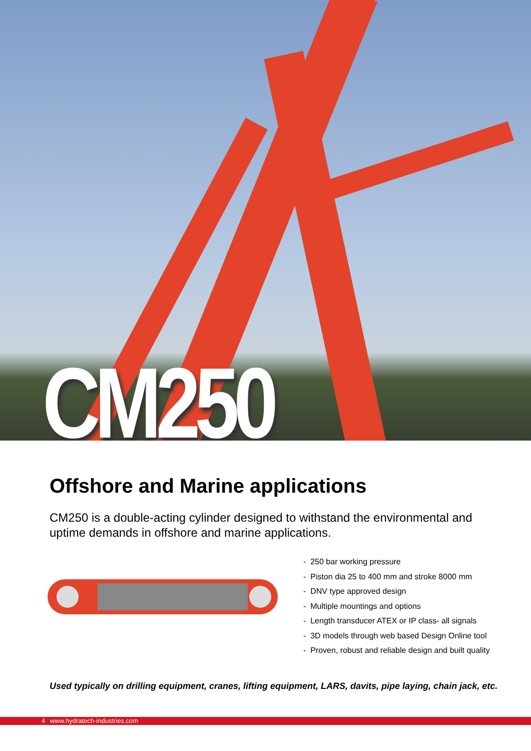CM250
Offshore and Marine applications
CM250 is a double-acting cylinder designed to withstand the environmental and uptime demands in offshore and marine applications.
- 250 bar working pressure
- Piston dia 25 to 400 mm and stroke 8000 mm
- DNV type approved design
- Multiple mountings and options
- Length transducer ATEX or IP class- all signals
- 3D models through web based Design Online tool
- Proven, robust and reliable design and built quality
Used typically on drilling equipment, cranes, lifting equipment, LARS, davits, pipe laying, chain jack, etc.
4 www.hydratech-industries.com